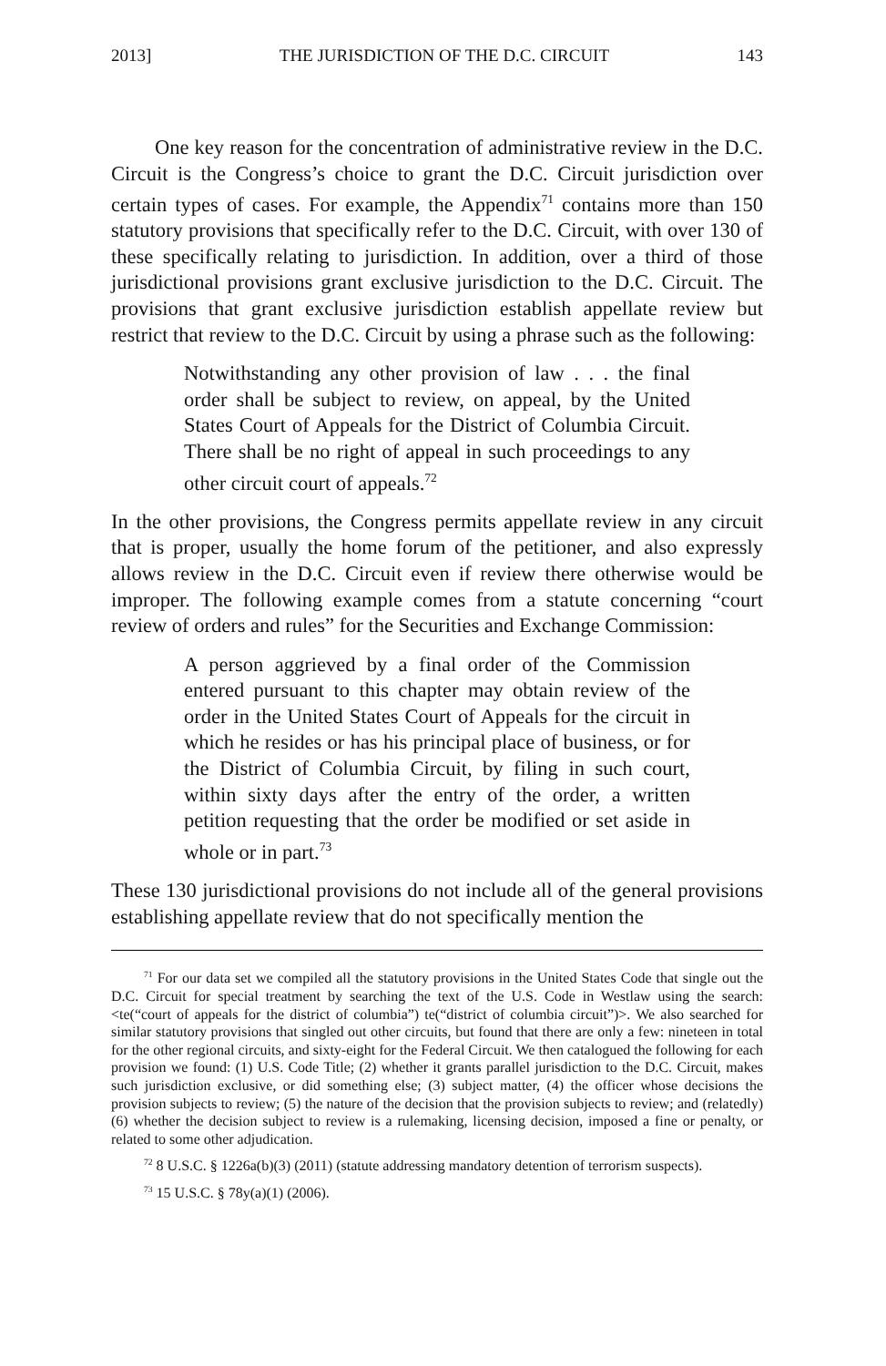2013] THE JURISDICTION OF THE D.C. CIRCUIT 143
One key reason for the concentration of administrative review in the D.C. Circuit is the Congress’s choice to grant the D.C. Circuit jurisdiction over certain types of cases. For example, the Appendix<sup>71</sup> contains more than 150 statutory provisions that specifically refer to the D.C. Circuit, with over 130 of these specifically relating to jurisdiction. In addition, over a third of those jurisdictional provisions grant exclusive jurisdiction to the D.C. Circuit. The provisions that grant exclusive jurisdiction establish appellate review but restrict that review to the D.C. Circuit by using a phrase such as the following:
Notwithstanding any other provision of law . . . the final order shall be subject to review, on appeal, by the United States Court of Appeals for the District of Columbia Circuit. There shall be no right of appeal in such proceedings to any other circuit court of appeals.<sup>72</sup>
In the other provisions, the Congress permits appellate review in any circuit that is proper, usually the home forum of the petitioner, and also expressly allows review in the D.C. Circuit even if review there otherwise would be improper. The following example comes from a statute concerning “court review of orders and rules” for the Securities and Exchange Commission:
A person aggrieved by a final order of the Commission entered pursuant to this chapter may obtain review of the order in the United States Court of Appeals for the circuit in which he resides or has his principal place of business, or for the District of Columbia Circuit, by filing in such court, within sixty days after the entry of the order, a written petition requesting that the order be modified or set aside in whole or in part.<sup>73</sup>
These 130 jurisdictional provisions do not include all of the general provisions establishing appellate review that do not specifically mention the
<sup>71</sup> For our data set we compiled all the statutory provisions in the United States Code that single out the D.C. Circuit for special treatment by searching the text of the U.S. Code in Westlaw using the search: <te(“court of appeals for the district of columbia”) te(“district of columbia circuit”)>. We also searched for similar statutory provisions that singled out other circuits, but found that there are only a few: nineteen in total for the other regional circuits, and sixty-eight for the Federal Circuit. We then catalogued the following for each provision we found: (1) U.S. Code Title; (2) whether it grants parallel jurisdiction to the D.C. Circuit, makes such jurisdiction exclusive, or did something else; (3) subject matter, (4) the officer whose decisions the provision subjects to review; (5) the nature of the decision that the provision subjects to review; and (relatedly) (6) whether the decision subject to review is a rulemaking, licensing decision, imposed a fine or penalty, or related to some other adjudication.
<sup>72</sup> 8 U.S.C. § 1226a(b)(3) (2011) (statute addressing mandatory detention of terrorism suspects).
<sup>73</sup> 15 U.S.C. § 78y(a)(1) (2006).